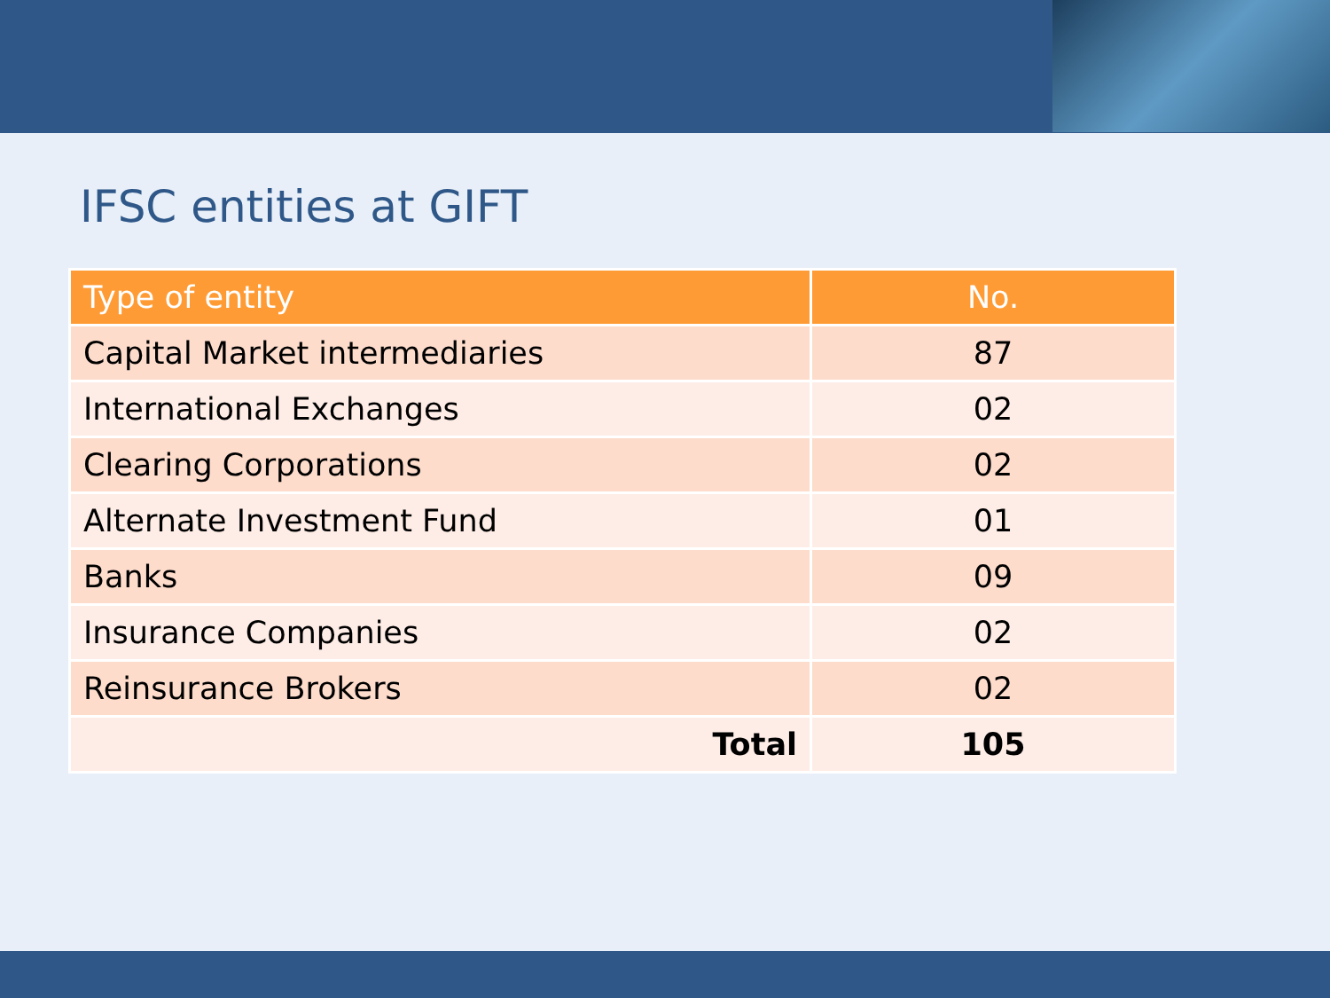IFSC entities at GIFT
| Type of entity | No. |
| --- | --- |
| Capital Market intermediaries | 87 |
| International Exchanges | 02 |
| Clearing Corporations | 02 |
| Alternate Investment Fund | 01 |
| Banks | 09 |
| Insurance Companies | 02 |
| Reinsurance Brokers | 02 |
| Total | 105 |